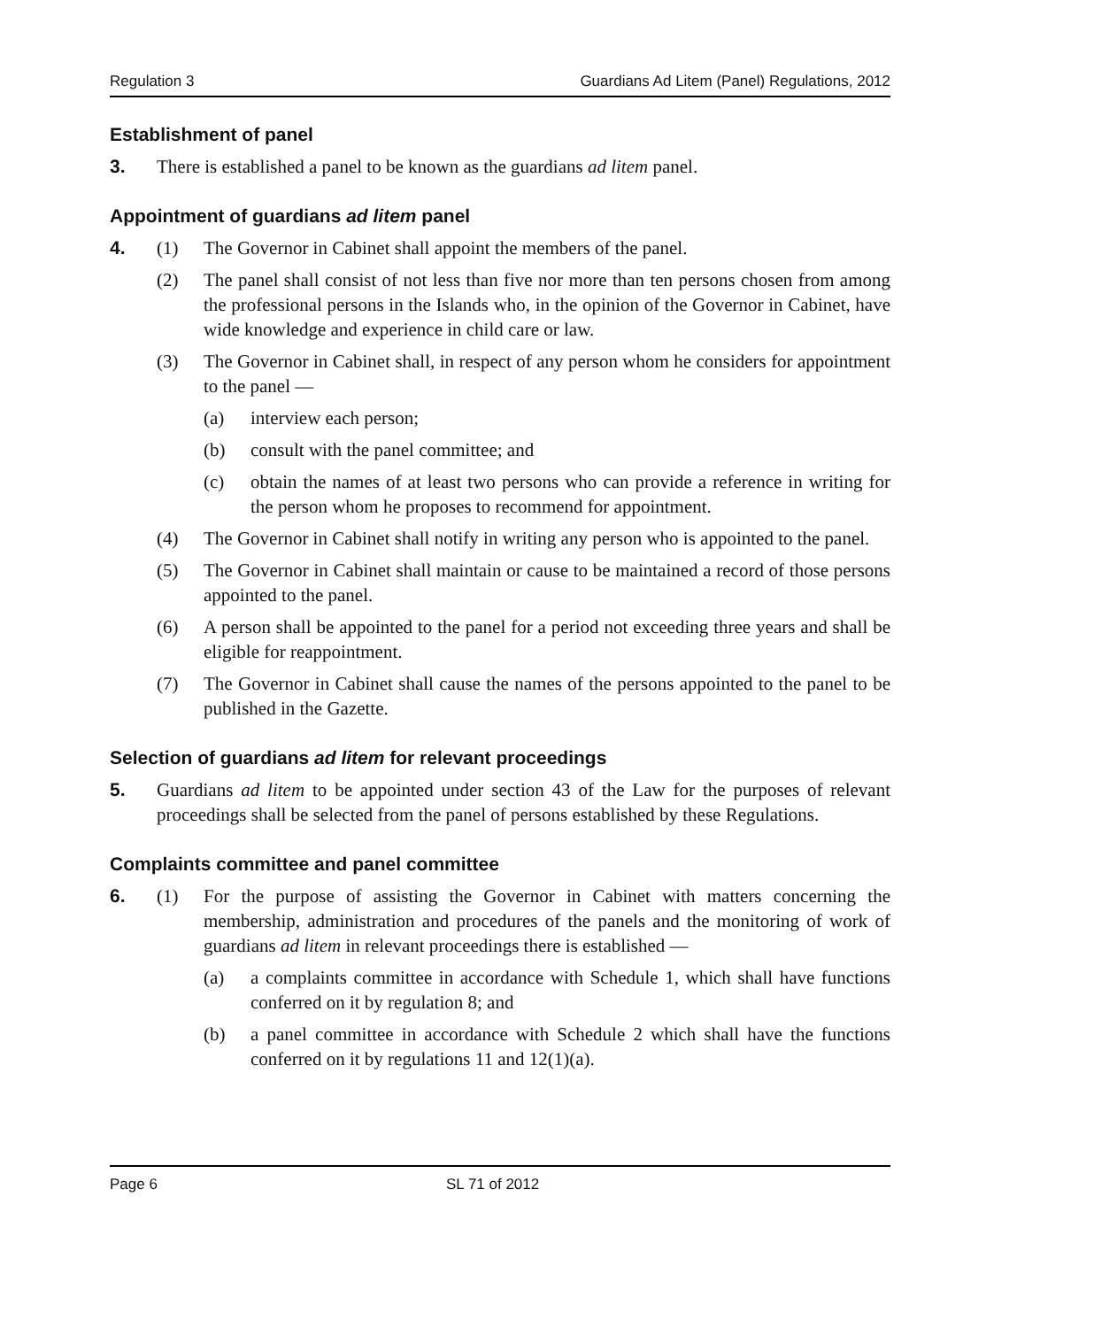Regulation 3 Guardians Ad Litem (Panel) Regulations, 2012
Establishment of panel
3. There is established a panel to be known as the guardians ad litem panel.
Appointment of guardians ad litem panel
4. (1) The Governor in Cabinet shall appoint the members of the panel.
(2) The panel shall consist of not less than five nor more than ten persons chosen from among the professional persons in the Islands who, in the opinion of the Governor in Cabinet, have wide knowledge and experience in child care or law.
(3) The Governor in Cabinet shall, in respect of any person whom he considers for appointment to the panel —
(a) interview each person;
(b) consult with the panel committee; and
(c) obtain the names of at least two persons who can provide a reference in writing for the person whom he proposes to recommend for appointment.
(4) The Governor in Cabinet shall notify in writing any person who is appointed to the panel.
(5) The Governor in Cabinet shall maintain or cause to be maintained a record of those persons appointed to the panel.
(6) A person shall be appointed to the panel for a period not exceeding three years and shall be eligible for reappointment.
(7) The Governor in Cabinet shall cause the names of the persons appointed to the panel to be published in the Gazette.
Selection of guardians ad litem for relevant proceedings
5. Guardians ad litem to be appointed under section 43 of the Law for the purposes of relevant proceedings shall be selected from the panel of persons established by these Regulations.
Complaints committee and panel committee
6. (1) For the purpose of assisting the Governor in Cabinet with matters concerning the membership, administration and procedures of the panels and the monitoring of work of guardians ad litem in relevant proceedings there is established —
(a) a complaints committee in accordance with Schedule 1, which shall have functions conferred on it by regulation 8; and
(b) a panel committee in accordance with Schedule 2 which shall have the functions conferred on it by regulations 11 and 12(1)(a).
Page 6 SL 71 of 2012